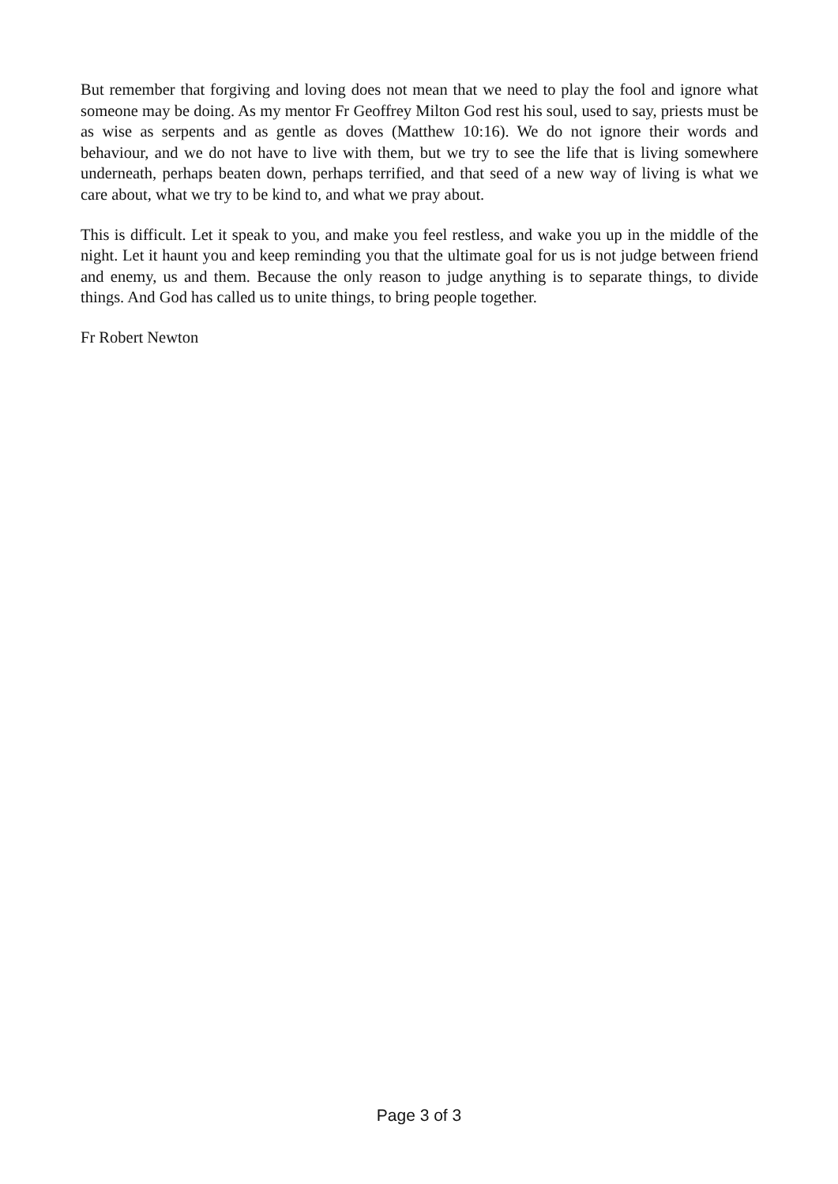But remember that forgiving and loving does not mean that we need to play the fool and ignore what someone may be doing. As my mentor Fr Geoffrey Milton God rest his soul, used to say, priests must be as wise as serpents and as gentle as doves (Matthew 10:16). We do not ignore their words and behaviour, and we do not have to live with them, but we try to see the life that is living somewhere underneath, perhaps beaten down, perhaps terrified, and that seed of a new way of living is what we care about, what we try to be kind to, and what we pray about.
This is difficult. Let it speak to you, and make you feel restless, and wake you up in the middle of the night. Let it haunt you and keep reminding you that the ultimate goal for us is not judge between friend and enemy, us and them. Because the only reason to judge anything is to separate things, to divide things. And God has called us to unite things, to bring people together.
Fr Robert Newton
Page 3 of 3